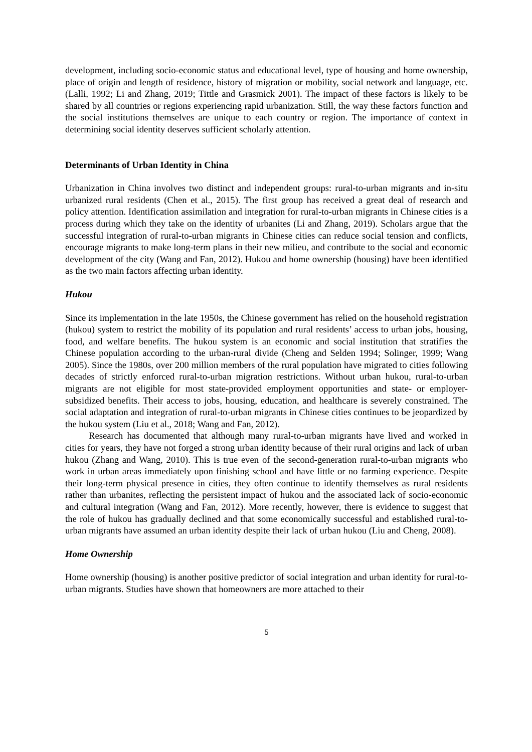development, including socio-economic status and educational level, type of housing and home ownership, place of origin and length of residence, history of migration or mobility, social network and language, etc. (Lalli, 1992; Li and Zhang, 2019; Tittle and Grasmick 2001). The impact of these factors is likely to be shared by all countries or regions experiencing rapid urbanization. Still, the way these factors function and the social institutions themselves are unique to each country or region. The importance of context in determining social identity deserves sufficient scholarly attention.
Determinants of Urban Identity in China
Urbanization in China involves two distinct and independent groups: rural-to-urban migrants and in-situ urbanized rural residents (Chen et al., 2015). The first group has received a great deal of research and policy attention. Identification assimilation and integration for rural-to-urban migrants in Chinese cities is a process during which they take on the identity of urbanites (Li and Zhang, 2019). Scholars argue that the successful integration of rural-to-urban migrants in Chinese cities can reduce social tension and conflicts, encourage migrants to make long-term plans in their new milieu, and contribute to the social and economic development of the city (Wang and Fan, 2012). Hukou and home ownership (housing) have been identified as the two main factors affecting urban identity.
Hukou
Since its implementation in the late 1950s, the Chinese government has relied on the household registration (hukou) system to restrict the mobility of its population and rural residents’ access to urban jobs, housing, food, and welfare benefits. The hukou system is an economic and social institution that stratifies the Chinese population according to the urban-rural divide (Cheng and Selden 1994; Solinger, 1999; Wang 2005). Since the 1980s, over 200 million members of the rural population have migrated to cities following decades of strictly enforced rural-to-urban migration restrictions. Without urban hukou, rural-to-urban migrants are not eligible for most state-provided employment opportunities and state- or employer-subsidized benefits. Their access to jobs, housing, education, and healthcare is severely constrained. The social adaptation and integration of rural-to-urban migrants in Chinese cities continues to be jeopardized by the hukou system (Liu et al., 2018; Wang and Fan, 2012).
Research has documented that although many rural-to-urban migrants have lived and worked in cities for years, they have not forged a strong urban identity because of their rural origins and lack of urban hukou (Zhang and Wang, 2010). This is true even of the second-generation rural-to-urban migrants who work in urban areas immediately upon finishing school and have little or no farming experience. Despite their long-term physical presence in cities, they often continue to identify themselves as rural residents rather than urbanites, reflecting the persistent impact of hukou and the associated lack of socio-economic and cultural integration (Wang and Fan, 2012). More recently, however, there is evidence to suggest that the role of hukou has gradually declined and that some economically successful and established rural-to-urban migrants have assumed an urban identity despite their lack of urban hukou (Liu and Cheng, 2008).
Home Ownership
Home ownership (housing) is another positive predictor of social integration and urban identity for rural-to-urban migrants. Studies have shown that homeowners are more attached to their
5